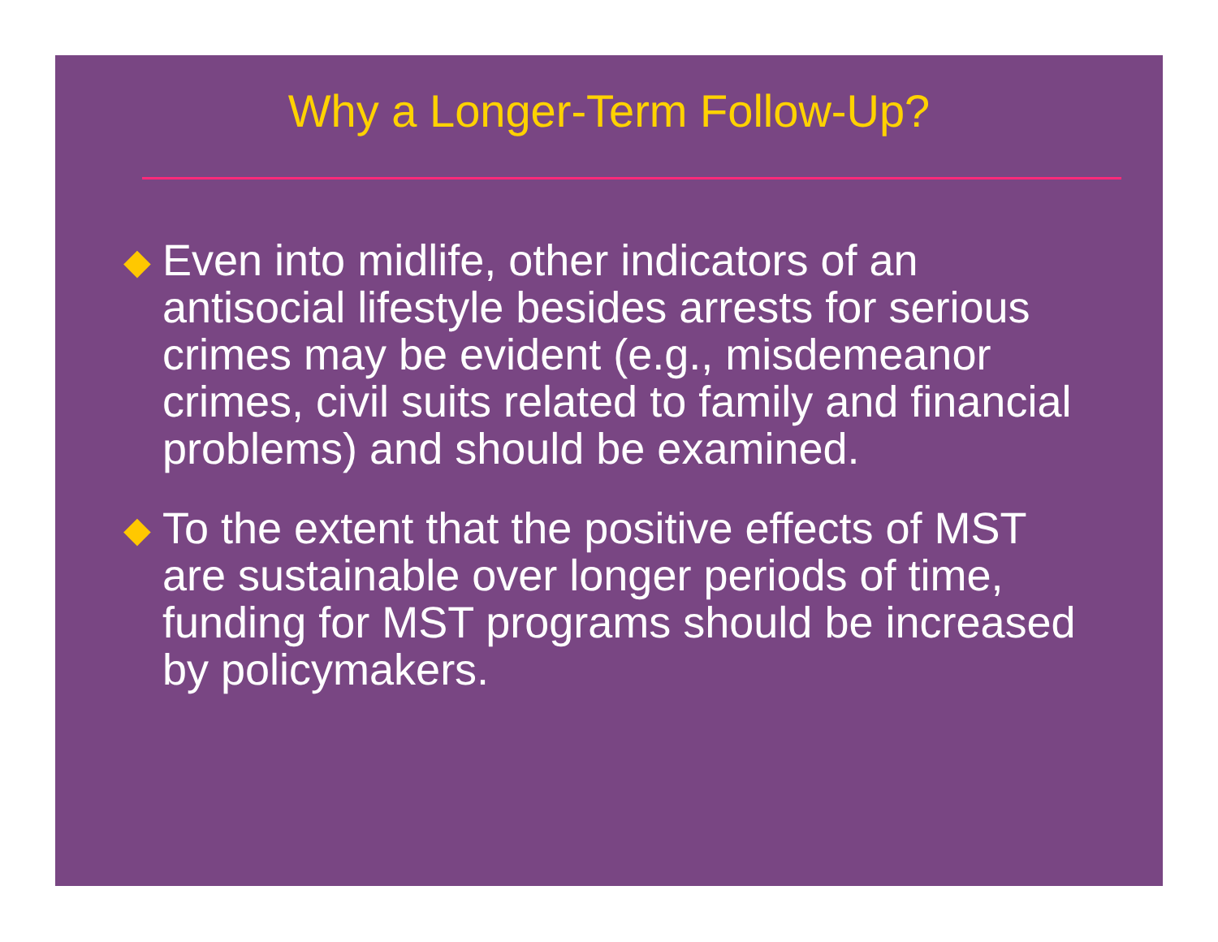Why a Longer-Term Follow-Up?
◆ Even into midlife, other indicators of an antisocial lifestyle besides arrests for serious crimes may be evident (e.g., misdemeanor crimes, civil suits related to family and financial problems) and should be examined.
◆ To the extent that the positive effects of MST are sustainable over longer periods of time, funding for MST programs should be increased by policymakers.